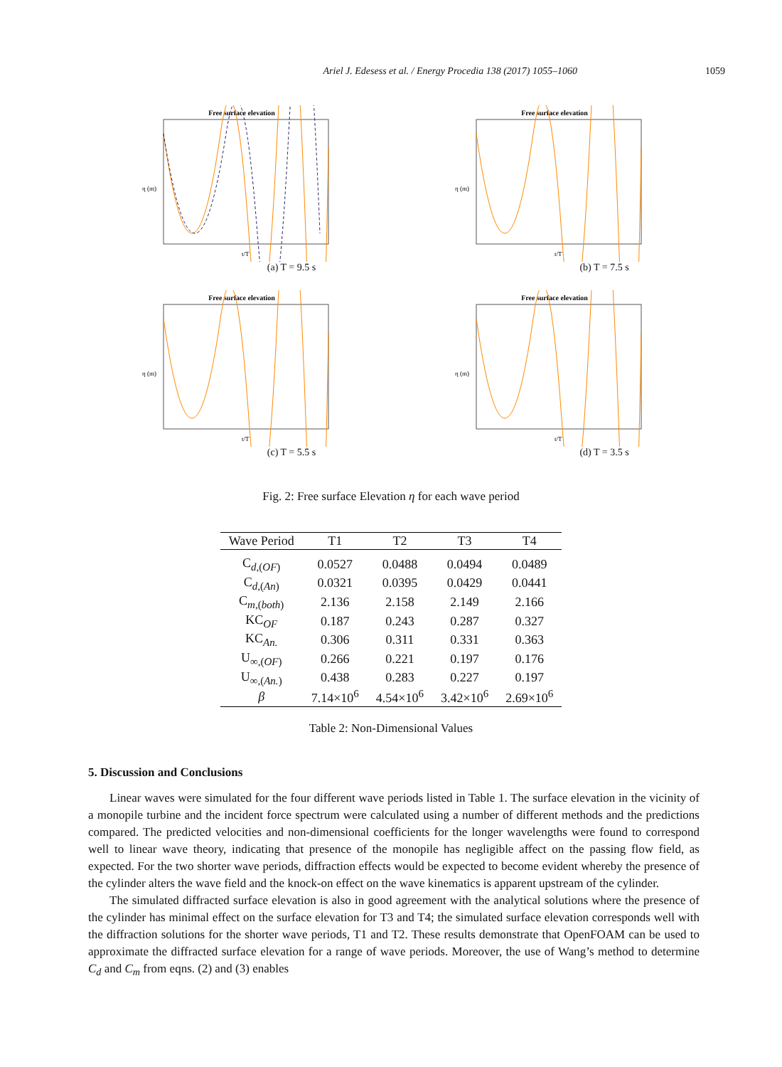Ariel J. Edesess et al. / Energy Procedia 138 (2017) 1055–1060 1059
Free surface elevation
η (m)
t/T
(a) T = 9.5 s
Free surface elevation
η (m)
t/T
(b) T = 7.5 s
Free surface elevation
η (m)
t/T
(c) T = 5.5 s
Free surface elevation
η (m)
t/T
(d) T = 3.5 s
Fig. 2: Free surface Elevation η for each wave period
| Wave Period | T1 | T2 | T3 | T4 |
| --- | --- | --- | --- | --- |
| C<sub>d,(OF)</sub> | 0.0527 | 0.0488 | 0.0494 | 0.0489 |
| C<sub>d,(An)</sub> | 0.0321 | 0.0395 | 0.0429 | 0.0441 |
| C<sub>m,(both)</sub> | 2.136 | 2.158 | 2.149 | 2.166 |
| KC<sub>OF</sub> | 0.187 | 0.243 | 0.287 | 0.327 |
| KC<sub>An.</sub> | 0.306 | 0.311 | 0.331 | 0.363 |
| U<sub>∞,(OF)</sub> | 0.266 | 0.221 | 0.197 | 0.176 |
| U<sub>∞,(An.)</sub> | 0.438 | 0.283 | 0.227 | 0.197 |
| β | 7.14×10<sup>6</sup> | 4.54×10<sup>6</sup> | 3.42×10<sup>6</sup> | 2.69×10<sup>6</sup> |
Table 2: Non-Dimensional Values
5. Discussion and Conclusions
Linear waves were simulated for the four different wave periods listed in Table 1. The surface elevation in the vicinity of a monopile turbine and the incident force spectrum were calculated using a number of different methods and the predictions compared. The predicted velocities and non-dimensional coefficients for the longer wavelengths were found to correspond well to linear wave theory, indicating that presence of the monopile has negligible affect on the passing flow field, as expected. For the two shorter wave periods, diffraction effects would be expected to become evident whereby the presence of the cylinder alters the wave field and the knock-on effect on the wave kinematics is apparent upstream of the cylinder.
The simulated diffracted surface elevation is also in good agreement with the analytical solutions where the presence of the cylinder has minimal effect on the surface elevation for T3 and T4; the simulated surface elevation corresponds well with the diffraction solutions for the shorter wave periods, T1 and T2. These results demonstrate that OpenFOAM can be used to approximate the diffracted surface elevation for a range of wave periods. Moreover, the use of Wang’s method to determine C<sub>d</sub> and C<sub>m</sub> from eqns. (2) and (3) enables